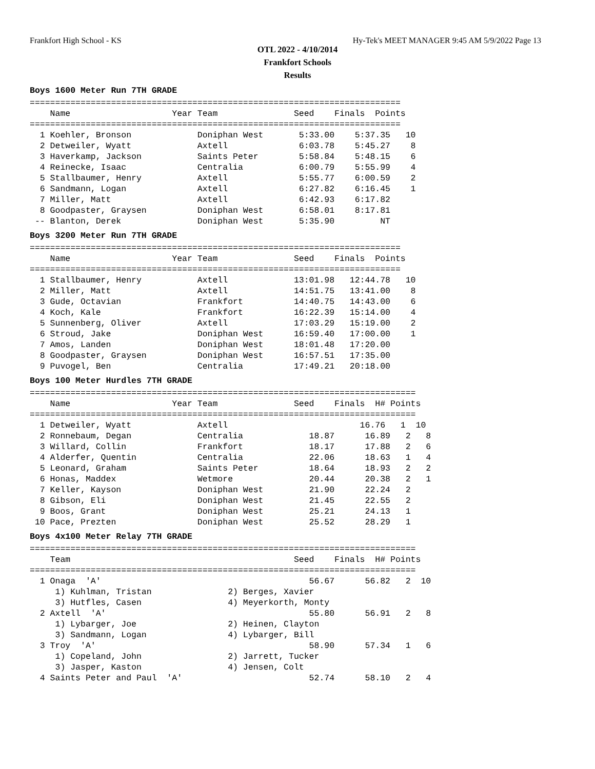Frankfort High School - KS Hy-Tek's MEET MANAGER 9:45 AM 5/9/2022 Page 13
OTL 2022 - 4/10/2014
Frankfort Schools
Results
Boys 1600 Meter Run 7TH GRADE
=========================================================================
    Name                    Year Team               Seed    Finals  Points
=========================================================================
  1 Koehler, Bronson             Doniphan West       5:33.00    5:37.35   10
  2 Detweiler, Wyatt             Axtell              6:03.78    5:45.27    8
  3 Haverkamp, Jackson           Saints Peter        5:58.84    5:48.15    6
  4 Reinecke, Isaac              Centralia           6:00.79    5:55.99    4
  5 Stallbaumer, Henry           Axtell              5:55.77    6:00.59    2
  6 Sandmann, Logan              Axtell              6:27.82    6:16.45    1
  7 Miller, Matt                 Axtell              6:42.93    6:17.82
  8 Goodpaster, Graysen          Doniphan West       6:58.01    8:17.81
 -- Blanton, Derek               Doniphan West       5:35.90         NT
Boys 3200 Meter Run 7TH GRADE
=========================================================================
    Name                    Year Team               Seed    Finals  Points
=========================================================================
  1 Stallbaumer, Henry           Axtell             13:01.98   12:44.78   10
  2 Miller, Matt                 Axtell             14:51.75   13:41.00    8
  3 Gude, Octavian               Frankfort          14:40.75   14:43.00    6
  4 Koch, Kale                   Frankfort          16:22.39   15:14.00    4
  5 Sunnenberg, Oliver           Axtell             17:03.29   15:19.00    2
  6 Stroud, Jake                 Doniphan West      16:59.40   17:00.00    1
  7 Amos, Landen                 Doniphan West      18:01.48   17:20.00
  8 Goodpaster, Graysen          Doniphan West      16:57.51   17:35.00
  9 Puvogel, Ben                 Centralia          17:49.21   20:18.00
Boys 100 Meter Hurdles 7TH GRADE
============================================================================
    Name                    Year Team               Seed    Finals  H# Points
============================================================================
  1 Detweiler, Wyatt             Axtell                          16.76   1  10
  2 Ronnebaum, Degan             Centralia             18.87      16.89   2   8
  3 Willard, Collin              Frankfort             18.17      17.88   2   6
  4 Alderfer, Quentin            Centralia             22.06      18.63   1   4
  5 Leonard, Graham              Saints Peter          18.64      18.93   2   2
  6 Honas, Maddex                Wetmore               20.44      20.38   2   1
  7 Keller, Kayson               Doniphan West         21.90      22.24   2
  8 Gibson, Eli                  Doniphan West         21.45      22.55   2
  9 Boos, Grant                  Doniphan West         25.21      24.13   1
 10 Pace, Prezten                Doniphan West         25.52      28.29   1
Boys 4x100 Meter Relay 7TH GRADE
============================================================================
    Team                                            Seed    Finals  H# Points
============================================================================
  1 Onaga  'A'                                         56.67      56.82   2  10
     1) Kuhlman, Tristan               2) Berges, Xavier
     3) Hutfles, Casen                 4) Meyerkorth, Monty
  2 Axtell  'A'                                        55.80      56.91   2   8
     1) Lybarger, Joe                  2) Heinen, Clayton
     3) Sandmann, Logan                4) Lybarger, Bill
  3 Troy  'A'                                          58.90      57.34   1   6
     1) Copeland, John                 2) Jarrett, Tucker
     3) Jasper, Kaston                 4) Jensen, Colt
  4 Saints Peter and Paul  'A'                         52.74      58.10   2   4